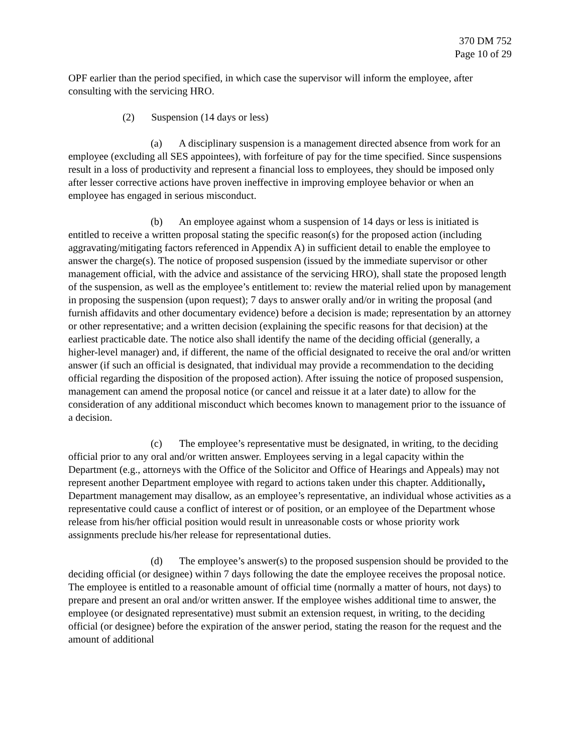370 DM 752
Page 10 of 29
OPF earlier than the period specified, in which case the supervisor will inform the employee, after consulting with the servicing HRO.
(2) Suspension (14 days or less)
(a) A disciplinary suspension is a management directed absence from work for an employee (excluding all SES appointees), with forfeiture of pay for the time specified. Since suspensions result in a loss of productivity and represent a financial loss to employees, they should be imposed only after lesser corrective actions have proven ineffective in improving employee behavior or when an employee has engaged in serious misconduct.
(b) An employee against whom a suspension of 14 days or less is initiated is entitled to receive a written proposal stating the specific reason(s) for the proposed action (including aggravating/mitigating factors referenced in Appendix A) in sufficient detail to enable the employee to answer the charge(s). The notice of proposed suspension (issued by the immediate supervisor or other management official, with the advice and assistance of the servicing HRO), shall state the proposed length of the suspension, as well as the employee’s entitlement to: review the material relied upon by management in proposing the suspension (upon request); 7 days to answer orally and/or in writing the proposal (and furnish affidavits and other documentary evidence) before a decision is made; representation by an attorney or other representative; and a written decision (explaining the specific reasons for that decision) at the earliest practicable date. The notice also shall identify the name of the deciding official (generally, a higher-level manager) and, if different, the name of the official designated to receive the oral and/or written answer (if such an official is designated, that individual may provide a recommendation to the deciding official regarding the disposition of the proposed action). After issuing the notice of proposed suspension, management can amend the proposal notice (or cancel and reissue it at a later date) to allow for the consideration of any additional misconduct which becomes known to management prior to the issuance of a decision.
(c) The employee’s representative must be designated, in writing, to the deciding official prior to any oral and/or written answer. Employees serving in a legal capacity within the Department (e.g., attorneys with the Office of the Solicitor and Office of Hearings and Appeals) may not represent another Department employee with regard to actions taken under this chapter. Additionally, Department management may disallow, as an employee’s representative, an individual whose activities as a representative could cause a conflict of interest or of position, or an employee of the Department whose release from his/her official position would result in unreasonable costs or whose priority work assignments preclude his/her release for representational duties.
(d) The employee’s answer(s) to the proposed suspension should be provided to the deciding official (or designee) within 7 days following the date the employee receives the proposal notice. The employee is entitled to a reasonable amount of official time (normally a matter of hours, not days) to prepare and present an oral and/or written answer. If the employee wishes additional time to answer, the employee (or designated representative) must submit an extension request, in writing, to the deciding official (or designee) before the expiration of the answer period, stating the reason for the request and the amount of additional